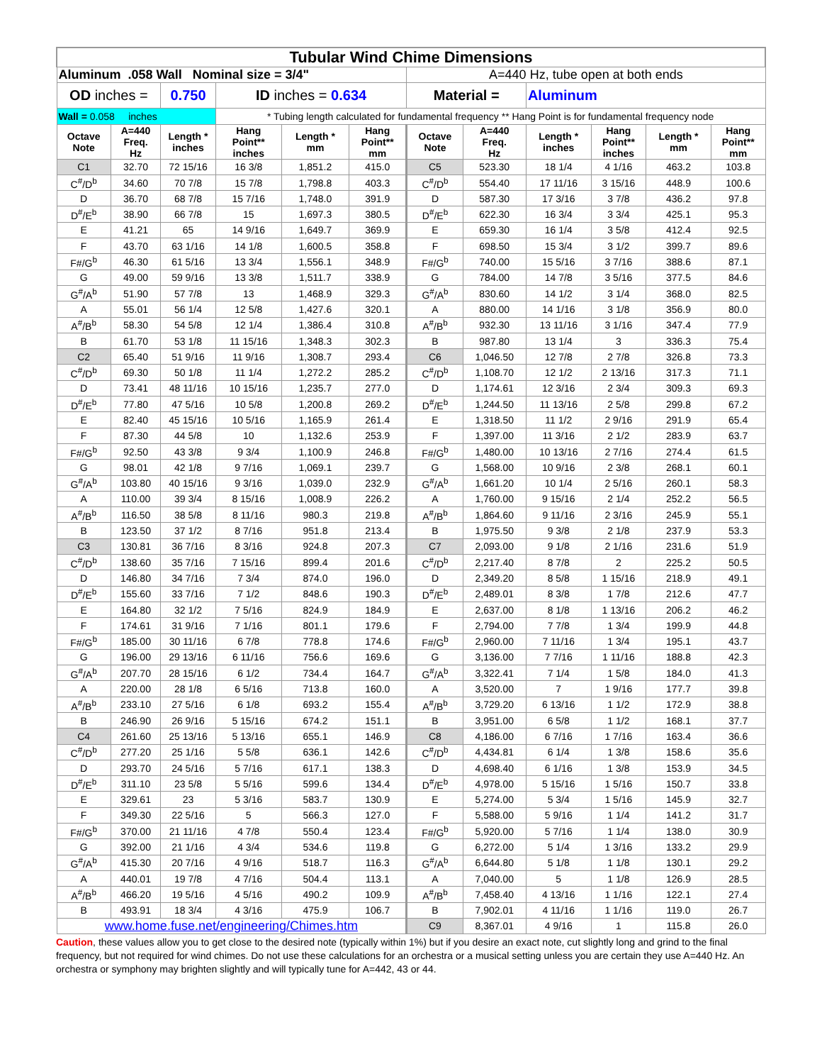| Tubular Wind Chime Dimensions | | | | | | | | | | | |
| Aluminum .058 Wall Nominal size = 3/4" | | | | | | A=440 Hz, tube open at both ends | | | | | |
| OD inches = | | 0.750 | ID inches = 0.634 | | | Material = | | Aluminum | | | |
| Wall = 0.058 inches | | | * Tubing length calculated for fundamental frequency ** Hang Point is for fundamental frequency node | | | | | | | | |
| Octave Note | A=440 Freq. Hz | Length * inches | Hang Point** inches | Length * mm | Hang Point** mm | Octave Note | A=440 Freq. Hz | Length * inches | Hang Point** inches | Length * mm | Hang Point** mm |
| C1 | 32.70 | 72 15/16 | 16 3/8 | 1,851.2 | 415.0 | C5 | 523.30 | 18 1/4 | 4 1/16 | 463.2 | 103.8 |
| C<sup>#</sup>/D<sup>b</sup> | 34.60 | 70 7/8 | 15 7/8 | 1,798.8 | 403.3 | C<sup>#</sup>/D<sup>b</sup> | 554.40 | 17 11/16 | 3 15/16 | 448.9 | 100.6 |
| D | 36.70 | 68 7/8 | 15 7/16 | 1,748.0 | 391.9 | D | 587.30 | 17 3/16 | 3 7/8 | 436.2 | 97.8 |
| D<sup>#</sup>/E<sup>b</sup> | 38.90 | 66 7/8 | 15 | 1,697.3 | 380.5 | D<sup>#</sup>/E<sup>b</sup> | 622.30 | 16 3/4 | 3 3/4 | 425.1 | 95.3 |
| E | 41.21 | 65 | 14 9/16 | 1,649.7 | 369.9 | E | 659.30 | 16 1/4 | 3 5/8 | 412.4 | 92.5 |
| F | 43.70 | 63 1/16 | 14 1/8 | 1,600.5 | 358.8 | F | 698.50 | 15 3/4 | 3 1/2 | 399.7 | 89.6 |
| F#/G<sup>b</sup> | 46.30 | 61 5/16 | 13 3/4 | 1,556.1 | 348.9 | F#/G<sup>b</sup> | 740.00 | 15 5/16 | 3 7/16 | 388.6 | 87.1 |
| G | 49.00 | 59 9/16 | 13 3/8 | 1,511.7 | 338.9 | G | 784.00 | 14 7/8 | 3 5/16 | 377.5 | 84.6 |
| G<sup>#</sup>/A<sup>b</sup> | 51.90 | 57 7/8 | 13 | 1,468.9 | 329.3 | G<sup>#</sup>/A<sup>b</sup> | 830.60 | 14 1/2 | 3 1/4 | 368.0 | 82.5 |
| A | 55.01 | 56 1/4 | 12 5/8 | 1,427.6 | 320.1 | A | 880.00 | 14 1/16 | 3 1/8 | 356.9 | 80.0 |
| A<sup>#</sup>/B<sup>b</sup> | 58.30 | 54 5/8 | 12 1/4 | 1,386.4 | 310.8 | A<sup>#</sup>/B<sup>b</sup> | 932.30 | 13 11/16 | 3 1/16 | 347.4 | 77.9 |
| B | 61.70 | 53 1/8 | 11 15/16 | 1,348.3 | 302.3 | B | 987.80 | 13 1/4 | 3 | 336.3 | 75.4 |
| C2 | 65.40 | 51 9/16 | 11 9/16 | 1,308.7 | 293.4 | C6 | 1,046.50 | 12 7/8 | 2 7/8 | 326.8 | 73.3 |
| C<sup>#</sup>/D<sup>b</sup> | 69.30 | 50 1/8 | 11 1/4 | 1,272.2 | 285.2 | C<sup>#</sup>/D<sup>b</sup> | 1,108.70 | 12 1/2 | 2 13/16 | 317.3 | 71.1 |
| D | 73.41 | 48 11/16 | 10 15/16 | 1,235.7 | 277.0 | D | 1,174.61 | 12 3/16 | 2 3/4 | 309.3 | 69.3 |
| D<sup>#</sup>/E<sup>b</sup> | 77.80 | 47 5/16 | 10 5/8 | 1,200.8 | 269.2 | D<sup>#</sup>/E<sup>b</sup> | 1,244.50 | 11 13/16 | 2 5/8 | 299.8 | 67.2 |
| E | 82.40 | 45 15/16 | 10 5/16 | 1,165.9 | 261.4 | E | 1,318.50 | 11 1/2 | 2 9/16 | 291.9 | 65.4 |
| F | 87.30 | 44 5/8 | 10 | 1,132.6 | 253.9 | F | 1,397.00 | 11 3/16 | 2 1/2 | 283.9 | 63.7 |
| F#/G<sup>b</sup> | 92.50 | 43 3/8 | 9 3/4 | 1,100.9 | 246.8 | F#/G<sup>b</sup> | 1,480.00 | 10 13/16 | 2 7/16 | 274.4 | 61.5 |
| G | 98.01 | 42 1/8 | 9 7/16 | 1,069.1 | 239.7 | G | 1,568.00 | 10 9/16 | 2 3/8 | 268.1 | 60.1 |
| G<sup>#</sup>/A<sup>b</sup> | 103.80 | 40 15/16 | 9 3/16 | 1,039.0 | 232.9 | G<sup>#</sup>/A<sup>b</sup> | 1,661.20 | 10 1/4 | 2 5/16 | 260.1 | 58.3 |
| A | 110.00 | 39 3/4 | 8 15/16 | 1,008.9 | 226.2 | A | 1,760.00 | 9 15/16 | 2 1/4 | 252.2 | 56.5 |
| A<sup>#</sup>/B<sup>b</sup> | 116.50 | 38 5/8 | 8 11/16 | 980.3 | 219.8 | A<sup>#</sup>/B<sup>b</sup> | 1,864.60 | 9 11/16 | 2 3/16 | 245.9 | 55.1 |
| B | 123.50 | 37 1/2 | 8 7/16 | 951.8 | 213.4 | B | 1,975.50 | 9 3/8 | 2 1/8 | 237.9 | 53.3 |
| C3 | 130.81 | 36 7/16 | 8 3/16 | 924.8 | 207.3 | C7 | 2,093.00 | 9 1/8 | 2 1/16 | 231.6 | 51.9 |
| C<sup>#</sup>/D<sup>b</sup> | 138.60 | 35 7/16 | 7 15/16 | 899.4 | 201.6 | C<sup>#</sup>/D<sup>b</sup> | 2,217.40 | 8 7/8 | 2 | 225.2 | 50.5 |
| D | 146.80 | 34 7/16 | 7 3/4 | 874.0 | 196.0 | D | 2,349.20 | 8 5/8 | 1 15/16 | 218.9 | 49.1 |
| D<sup>#</sup>/E<sup>b</sup> | 155.60 | 33 7/16 | 7 1/2 | 848.6 | 190.3 | D<sup>#</sup>/E<sup>b</sup> | 2,489.01 | 8 3/8 | 1 7/8 | 212.6 | 47.7 |
| E | 164.80 | 32 1/2 | 7 5/16 | 824.9 | 184.9 | E | 2,637.00 | 8 1/8 | 1 13/16 | 206.2 | 46.2 |
| F | 174.61 | 31 9/16 | 7 1/16 | 801.1 | 179.6 | F | 2,794.00 | 7 7/8 | 1 3/4 | 199.9 | 44.8 |
| F#/G<sup>b</sup> | 185.00 | 30 11/16 | 6 7/8 | 778.8 | 174.6 | F#/G<sup>b</sup> | 2,960.00 | 7 11/16 | 1 3/4 | 195.1 | 43.7 |
| G | 196.00 | 29 13/16 | 6 11/16 | 756.6 | 169.6 | G | 3,136.00 | 7 7/16 | 1 11/16 | 188.8 | 42.3 |
| G<sup>#</sup>/A<sup>b</sup> | 207.70 | 28 15/16 | 6 1/2 | 734.4 | 164.7 | G<sup>#</sup>/A<sup>b</sup> | 3,322.41 | 7 1/4 | 1 5/8 | 184.0 | 41.3 |
| A | 220.00 | 28 1/8 | 6 5/16 | 713.8 | 160.0 | A | 3,520.00 | 7 | 1 9/16 | 177.7 | 39.8 |
| A<sup>#</sup>/B<sup>b</sup> | 233.10 | 27 5/16 | 6 1/8 | 693.2 | 155.4 | A<sup>#</sup>/B<sup>b</sup> | 3,729.20 | 6 13/16 | 1 1/2 | 172.9 | 38.8 |
| B | 246.90 | 26 9/16 | 5 15/16 | 674.2 | 151.1 | B | 3,951.00 | 6 5/8 | 1 1/2 | 168.1 | 37.7 |
| C4 | 261.60 | 25 13/16 | 5 13/16 | 655.1 | 146.9 | C8 | 4,186.00 | 6 7/16 | 1 7/16 | 163.4 | 36.6 |
| C<sup>#</sup>/D<sup>b</sup> | 277.20 | 25 1/16 | 5 5/8 | 636.1 | 142.6 | C<sup>#</sup>/D<sup>b</sup> | 4,434.81 | 6 1/4 | 1 3/8 | 158.6 | 35.6 |
| D | 293.70 | 24 5/16 | 5 7/16 | 617.1 | 138.3 | D | 4,698.40 | 6 1/16 | 1 3/8 | 153.9 | 34.5 |
| D<sup>#</sup>/E<sup>b</sup> | 311.10 | 23 5/8 | 5 5/16 | 599.6 | 134.4 | D<sup>#</sup>/E<sup>b</sup> | 4,978.00 | 5 15/16 | 1 5/16 | 150.7 | 33.8 |
| E | 329.61 | 23 | 5 3/16 | 583.7 | 130.9 | E | 5,274.00 | 5 3/4 | 1 5/16 | 145.9 | 32.7 |
| F | 349.30 | 22 5/16 | 5 | 566.3 | 127.0 | F | 5,588.00 | 5 9/16 | 1 1/4 | 141.2 | 31.7 |
| F#/G<sup>b</sup> | 370.00 | 21 11/16 | 4 7/8 | 550.4 | 123.4 | F#/G<sup>b</sup> | 5,920.00 | 5 7/16 | 1 1/4 | 138.0 | 30.9 |
| G | 392.00 | 21 1/16 | 4 3/4 | 534.6 | 119.8 | G | 6,272.00 | 5 1/4 | 1 3/16 | 133.2 | 29.9 |
| G<sup>#</sup>/A<sup>b</sup> | 415.30 | 20 7/16 | 4 9/16 | 518.7 | 116.3 | G<sup>#</sup>/A<sup>b</sup> | 6,644.80 | 5 1/8 | 1 1/8 | 130.1 | 29.2 |
| A | 440.01 | 19 7/8 | 4 7/16 | 504.4 | 113.1 | A | 7,040.00 | 5 | 1 1/8 | 126.9 | 28.5 |
| A<sup>#</sup>/B<sup>b</sup> | 466.20 | 19 5/16 | 4 5/16 | 490.2 | 109.9 | A<sup>#</sup>/B<sup>b</sup> | 7,458.40 | 4 13/16 | 1 1/16 | 122.1 | 27.4 |
| B | 493.91 | 18 3/4 | 4 3/16 | 475.9 | 106.7 | B | 7,902.01 | 4 11/16 | 1 1/16 | 119.0 | 26.7 |
| www.home.fuse.net/engineering/Chimes.htm | | | | | | C9 | 8,367.01 | 4 9/16 | 1 | 115.8 | 26.0 |
Caution, these values allow you to get close to the desired note (typically within 1%) but if you desire an exact note, cut slightly long and grind to the final frequency, but not required for wind chimes. Do not use these calculations for an orchestra or a musical setting unless you are certain they use A=440 Hz. An orchestra or symphony may brighten slightly and will typically tune for A=442, 43 or 44.